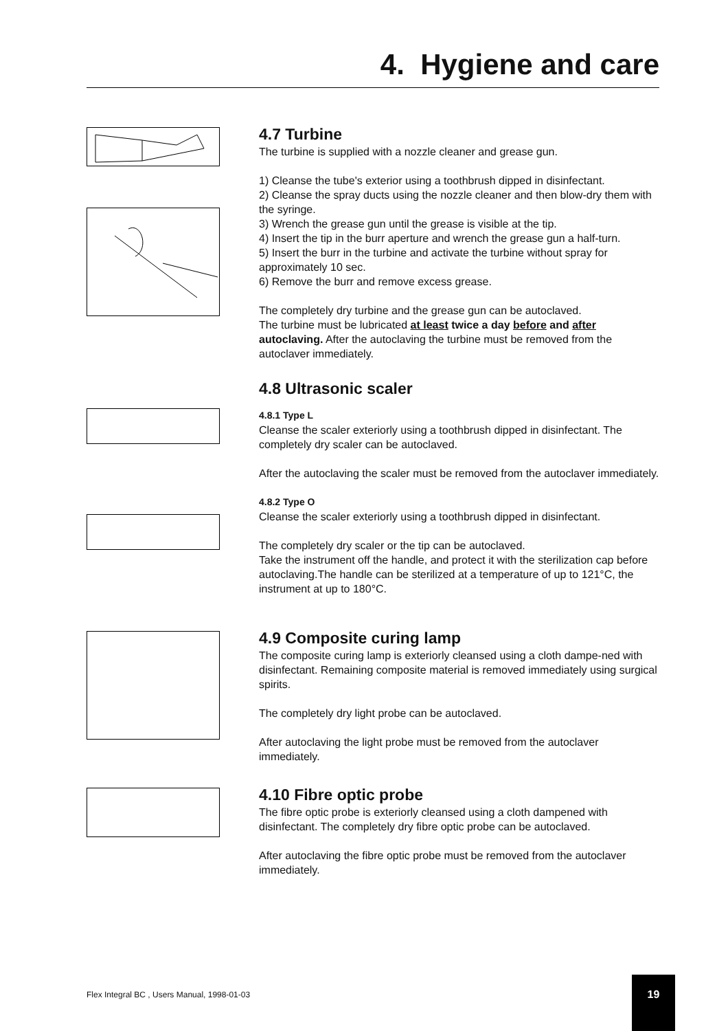4. Hygiene and care
4.7 Turbine
The turbine is supplied with a nozzle cleaner and grease gun.
1) Cleanse the tube's exterior using a toothbrush dipped in disinfectant.
2) Cleanse the spray ducts using the nozzle cleaner and then blow-dry them with the syringe.
3) Wrench the grease gun until the grease is visible at the tip.
4) Insert the tip in the burr aperture and wrench the grease gun a half-turn.
5) Insert the burr in the turbine and activate the turbine without spray for approximately 10 sec.
6) Remove the burr and remove excess grease.
The completely dry turbine and the grease gun can be autoclaved.
The turbine must be lubricated at least twice a day before and after autoclaving. After the autoclaving the turbine must be removed from the autoclaver immediately.
4.8 Ultrasonic scaler
4.8.1 Type L
Cleanse the scaler exteriorly using a toothbrush dipped in disinfectant. The completely dry scaler can be autoclaved.
After the autoclaving the scaler must be removed from the autoclaver immediately.
4.8.2 Type O
Cleanse the scaler exteriorly using a toothbrush dipped in disinfectant.
The completely dry scaler or the tip can be autoclaved.
Take the instrument off the handle, and protect it with the sterilization cap before autoclaving.The handle can be sterilized at a temperature of up to 121°C, the instrument at up to 180°C.
4.9 Composite curing lamp
The composite curing lamp is exteriorly cleansed using a cloth dampe-ned with disinfectant. Remaining composite material is removed immediately using surgical spirits.
The completely dry light probe can be autoclaved.
After autoclaving the light probe must be removed from the autoclaver immediately.
4.10 Fibre optic probe
The fibre optic probe is exteriorly cleansed using a cloth dampened with disinfectant. The completely dry fibre optic probe can be autoclaved.
After autoclaving the fibre optic probe must be removed from the autoclaver immediately.
Flex Integral BC , Users Manual, 1998-01-03
19